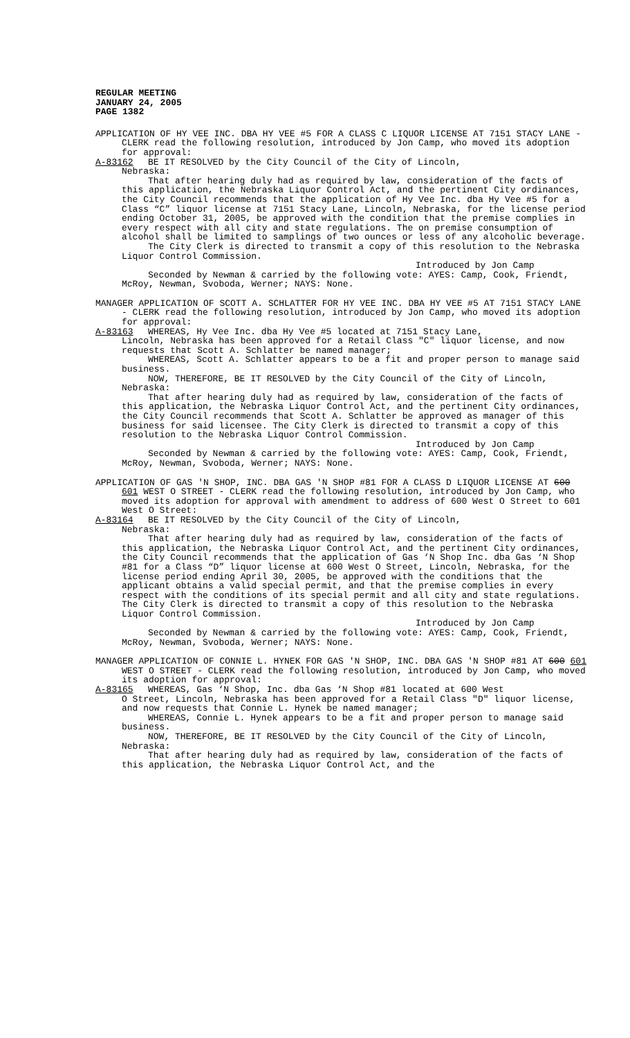REGULAR MEETING
JANUARY 24, 2005
PAGE 1382
APPLICATION OF HY VEE INC. DBA HY VEE #5 FOR A CLASS C LIQUOR LICENSE AT 7151 STACY LANE - CLERK read the following resolution, introduced by Jon Camp, who moved its adoption for approval:
A-83162 BE IT RESOLVED by the City Council of the City of Lincoln,
Nebraska:
That after hearing duly had as required by law, consideration of the facts of this application, the Nebraska Liquor Control Act, and the pertinent City ordinances, the City Council recommends that the application of Hy Vee Inc. dba Hy Vee #5 for a Class “C” liquor license at 7151 Stacy Lane, Lincoln, Nebraska, for the license period ending October 31, 2005, be approved with the condition that the premise complies in every respect with all city and state regulations. The on premise consumption of alcohol shall be limited to samplings of two ounces or less of any alcoholic beverage.
The City Clerk is directed to transmit a copy of this resolution to the Nebraska Liquor Control Commission.
Introduced by Jon Camp
Seconded by Newman & carried by the following vote: AYES: Camp, Cook, Friendt, McRoy, Newman, Svoboda, Werner; NAYS: None.
MANAGER APPLICATION OF SCOTT A. SCHLATTER FOR HY VEE INC. DBA HY VEE #5 AT 7151 STACY LANE - CLERK read the following resolution, introduced by Jon Camp, who moved its adoption for approval:
A-83163 WHEREAS, Hy Vee Inc. dba Hy Vee #5 located at 7151 Stacy Lane,
Lincoln, Nebraska has been approved for a Retail Class "C" liquor license, and now requests that Scott A. Schlatter be named manager;
WHEREAS, Scott A. Schlatter appears to be a fit and proper person to manage said business.
NOW, THEREFORE, BE IT RESOLVED by the City Council of the City of Lincoln, Nebraska:
That after hearing duly had as required by law, consideration of the facts of this application, the Nebraska Liquor Control Act, and the pertinent City ordinances, the City Council recommends that Scott A. Schlatter be approved as manager of this business for said licensee. The City Clerk is directed to transmit a copy of this resolution to the Nebraska Liquor Control Commission.
Introduced by Jon Camp
Seconded by Newman & carried by the following vote: AYES: Camp, Cook, Friendt, McRoy, Newman, Svoboda, Werner; NAYS: None.
APPLICATION OF GAS 'N SHOP, INC. DBA GAS 'N SHOP #81 FOR A CLASS D LIQUOR LICENSE AT 600 601 WEST O STREET - CLERK read the following resolution, introduced by Jon Camp, who moved its adoption for approval with amendment to address of 600 West O Street to 601 West O Street:
A-83164 BE IT RESOLVED by the City Council of the City of Lincoln,
Nebraska:
That after hearing duly had as required by law, consideration of the facts of this application, the Nebraska Liquor Control Act, and the pertinent City ordinances, the City Council recommends that the application of Gas ‘N Shop Inc. dba Gas ‘N Shop #81 for a Class “D” liquor license at 600 West O Street, Lincoln, Nebraska, for the license period ending April 30, 2005, be approved with the conditions that the applicant obtains a valid special permit, and that the premise complies in every respect with the conditions of its special permit and all city and state regulations. The City Clerk is directed to transmit a copy of this resolution to the Nebraska Liquor Control Commission.
Introduced by Jon Camp
Seconded by Newman & carried by the following vote: AYES: Camp, Cook, Friendt, McRoy, Newman, Svoboda, Werner; NAYS: None.
MANAGER APPLICATION OF CONNIE L. HYNEK FOR GAS 'N SHOP, INC. DBA GAS 'N SHOP #81 AT 600 601 WEST O STREET - CLERK read the following resolution, introduced by Jon Camp, who moved its adoption for approval:
A-83165 WHEREAS, Gas ‘N Shop, Inc. dba Gas ‘N Shop #81 located at 600 West
O Street, Lincoln, Nebraska has been approved for a Retail Class "D" liquor license, and now requests that Connie L. Hynek be named manager;
WHEREAS, Connie L. Hynek appears to be a fit and proper person to manage said business.
NOW, THEREFORE, BE IT RESOLVED by the City Council of the City of Lincoln, Nebraska:
That after hearing duly had as required by law, consideration of the facts of this application, the Nebraska Liquor Control Act, and the